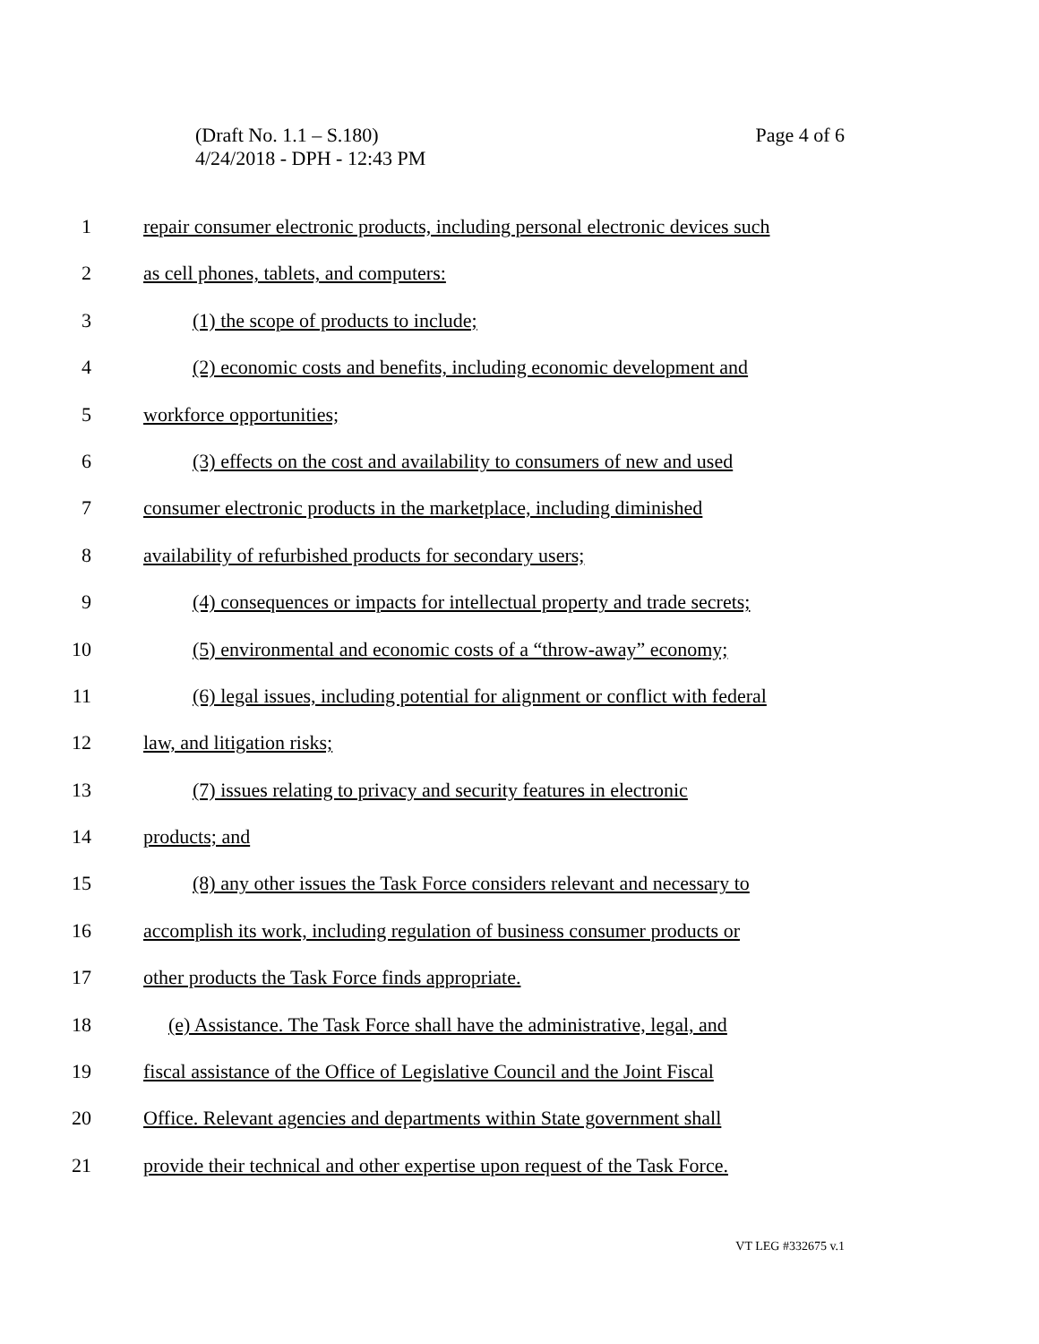Page 4 of 6 (Draft No. 1.1 – S.180)
4/24/2018 - DPH - 12:43 PM
1 repair consumer electronic products, including personal electronic devices such
2 as cell phones, tablets, and computers:
3 (1) the scope of products to include;
4 (2) economic costs and benefits, including economic development and
5 workforce opportunities;
6 (3) effects on the cost and availability to consumers of new and used
7 consumer electronic products in the marketplace, including diminished
8 availability of refurbished products for secondary users;
9 (4) consequences or impacts for intellectual property and trade secrets;
10 (5) environmental and economic costs of a “throw-away” economy;
11 (6) legal issues, including potential for alignment or conflict with federal
12 law, and litigation risks;
13 (7) issues relating to privacy and security features in electronic
14 products; and
15 (8) any other issues the Task Force considers relevant and necessary to
16 accomplish its work, including regulation of business consumer products or
17 other products the Task Force finds appropriate.
18 (e) Assistance. The Task Force shall have the administrative, legal, and
19 fiscal assistance of the Office of Legislative Council and the Joint Fiscal
20 Office. Relevant agencies and departments within State government shall
21 provide their technical and other expertise upon request of the Task Force.
VT LEG #332675 v.1